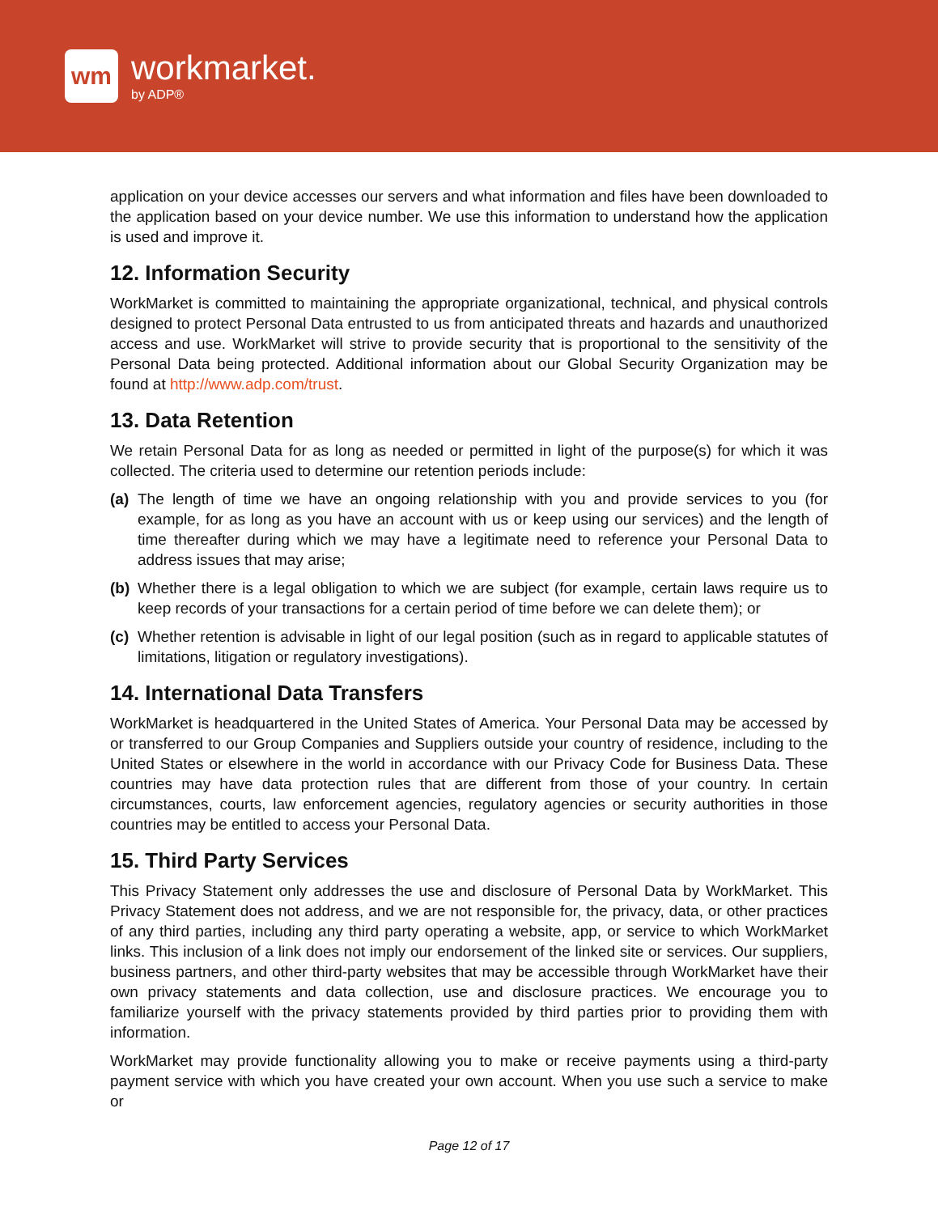wm
workmarket.
by ADP®
application on your device accesses our servers and what information and files have been downloaded to the application based on your device number. We use this information to understand how the application is used and improve it.
12. Information Security
WorkMarket is committed to maintaining the appropriate organizational, technical, and physical controls designed to protect Personal Data entrusted to us from anticipated threats and hazards and unauthorized access and use. WorkMarket will strive to provide security that is proportional to the sensitivity of the Personal Data being protected. Additional information about our Global Security Organization may be found at http://www.adp.com/trust.
13. Data Retention
We retain Personal Data for as long as needed or permitted in light of the purpose(s) for which it was collected. The criteria used to determine our retention periods include:
(a) The length of time we have an ongoing relationship with you and provide services to you (for example, for as long as you have an account with us or keep using our services) and the length of time thereafter during which we may have a legitimate need to reference your Personal Data to address issues that may arise;
(b) Whether there is a legal obligation to which we are subject (for example, certain laws require us to keep records of your transactions for a certain period of time before we can delete them); or
(c) Whether retention is advisable in light of our legal position (such as in regard to applicable statutes of limitations, litigation or regulatory investigations).
14. International Data Transfers
WorkMarket is headquartered in the United States of America. Your Personal Data may be accessed by or transferred to our Group Companies and Suppliers outside your country of residence, including to the United States or elsewhere in the world in accordance with our Privacy Code for Business Data. These countries may have data protection rules that are different from those of your country. In certain circumstances, courts, law enforcement agencies, regulatory agencies or security authorities in those countries may be entitled to access your Personal Data.
15. Third Party Services
This Privacy Statement only addresses the use and disclosure of Personal Data by WorkMarket. This Privacy Statement does not address, and we are not responsible for, the privacy, data, or other practices of any third parties, including any third party operating a website, app, or service to which WorkMarket links. This inclusion of a link does not imply our endorsement of the linked site or services. Our suppliers, business partners, and other third-party websites that may be accessible through WorkMarket have their own privacy statements and data collection, use and disclosure practices. We encourage you to familiarize yourself with the privacy statements provided by third parties prior to providing them with information.
WorkMarket may provide functionality allowing you to make or receive payments using a third-party payment service with which you have created your own account. When you use such a service to make or
Page 12 of 17